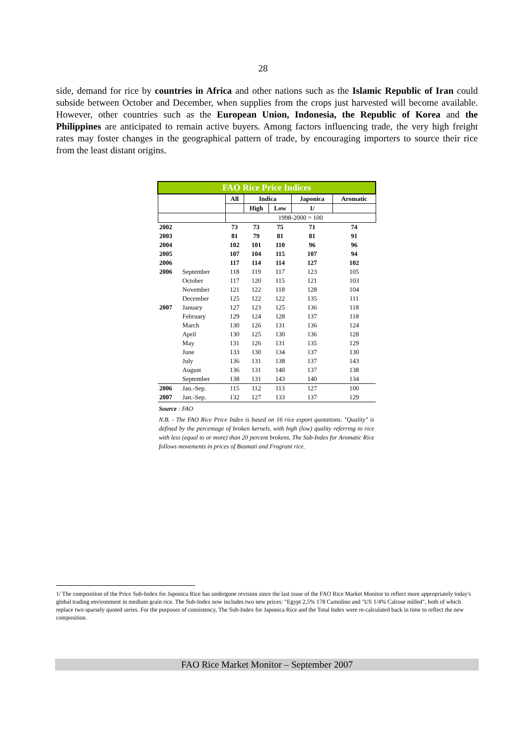28
side, demand for rice by countries in Africa and other nations such as the Islamic Republic of Iran could subside between October and December, when supplies from the crops just harvested will become available. However, other countries such as the European Union, Indonesia, the Republic of Korea and the Philippines are anticipated to remain active buyers. Among factors influencing trade, the very high freight rates may foster changes in the geographical pattern of trade, by encouraging importers to source their rice from the least distant origins.
| FAO Rice Price Indices | | | | | | |
| --- | --- | --- | --- | --- | --- | --- |
| | | All | Indica | | Japonica | Aromatic |
| | | | High | Low | 1/ | |
| | | 1998-2000 = 100 | | | | |
| 2002 | | 73 | 73 | 75 | 71 | 74 |
| 2003 | | 81 | 79 | 81 | 81 | 91 |
| 2004 | | 102 | 101 | 110 | 96 | 96 |
| 2005 | | 107 | 104 | 115 | 107 | 94 |
| 2006 | | 117 | 114 | 114 | 127 | 102 |
| 2006 | September | 118 | 119 | 117 | 123 | 105 |
| | October | 117 | 120 | 115 | 121 | 103 |
| | November | 121 | 122 | 118 | 128 | 104 |
| | December | 125 | 122 | 122 | 135 | 111 |
| 2007 | January | 127 | 123 | 125 | 136 | 118 |
| | February | 129 | 124 | 128 | 137 | 118 |
| | March | 130 | 126 | 131 | 136 | 124 |
| | April | 130 | 125 | 130 | 136 | 128 |
| | May | 131 | 126 | 131 | 135 | 129 |
| | June | 133 | 130 | 134 | 137 | 130 |
| | July | 136 | 131 | 138 | 137 | 143 |
| | August | 136 | 131 | 140 | 137 | 138 |
| | September | 138 | 131 | 143 | 140 | 134 |
| 2006 | Jan.-Sep. | 115 | 112 | 113 | 127 | 100 |
| 2007 | Jan.-Sep. | 132 | 127 | 133 | 137 | 129 |
Source : FAO
N.B. - The FAO Rice Price Index is based on 16 rice export quotations. "Quality" is defined by the percentage of broken kernels, with high (low) quality referring to rice with less (equal to or more) than 20 percent brokens. The Sub-Index for Aromatic Rice follows movements in prices of Basmati and Fragrant rice.
1/ The composition of the Price Sub-Index for Japonica Rice has undergone revision since the last issue of the FAO Rice Market Monitor to reflect more appropriately today's global trading environment in medium grain rice. The Sub-Index now includes two new prices: "Egypt 2,5% 178 Camolino and "US 1/4% Calrose milled", both of which replace two sparsely quoted series. For the purposes of consistency, The Sub-Index for Japonica Rice and the Total Index were re-calculated back in time to reflect the new composition.
FAO Rice Market Monitor – September 2007